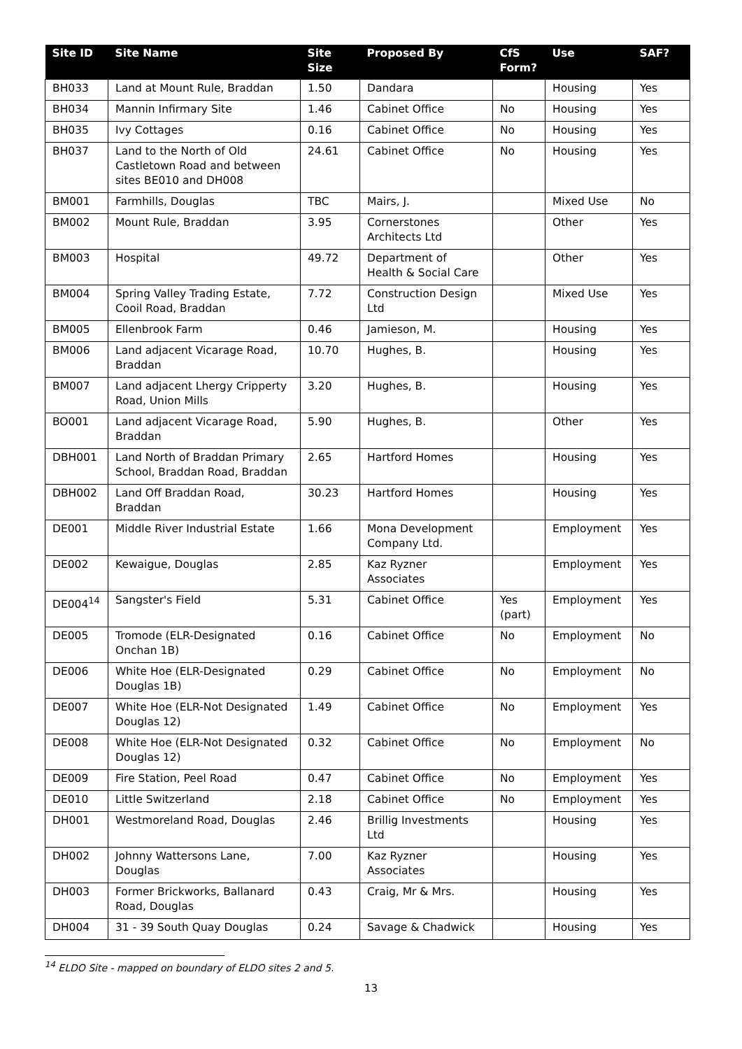| Site ID | Site Name | Site Size | Proposed By | CfS Form? | Use | SAF? |
| --- | --- | --- | --- | --- | --- | --- |
| BH033 | Land at Mount Rule, Braddan | 1.50 | Dandara | | Housing | Yes |
| BH034 | Mannin Infirmary Site | 1.46 | Cabinet Office | No | Housing | Yes |
| BH035 | Ivy Cottages | 0.16 | Cabinet Office | No | Housing | Yes |
| BH037 | Land to the North of Old Castletown Road and between sites BE010 and DH008 | 24.61 | Cabinet Office | No | Housing | Yes |
| BM001 | Farmhills, Douglas | TBC | Mairs, J. | | Mixed Use | No |
| BM002 | Mount Rule, Braddan | 3.95 | Cornerstones Architects Ltd | | Other | Yes |
| BM003 | Hospital | 49.72 | Department of Health & Social Care | | Other | Yes |
| BM004 | Spring Valley Trading Estate, Cooil Road, Braddan | 7.72 | Construction Design Ltd | | Mixed Use | Yes |
| BM005 | Ellenbrook Farm | 0.46 | Jamieson, M. | | Housing | Yes |
| BM006 | Land adjacent Vicarage Road, Braddan | 10.70 | Hughes, B. | | Housing | Yes |
| BM007 | Land adjacent Lhergy Cripperty Road, Union Mills | 3.20 | Hughes, B. | | Housing | Yes |
| BO001 | Land adjacent Vicarage Road, Braddan | 5.90 | Hughes, B. | | Other | Yes |
| DBH001 | Land North of Braddan Primary School, Braddan Road, Braddan | 2.65 | Hartford Homes | | Housing | Yes |
| DBH002 | Land Off Braddan Road, Braddan | 30.23 | Hartford Homes | | Housing | Yes |
| DE001 | Middle River Industrial Estate | 1.66 | Mona Development Company Ltd. | | Employment | Yes |
| DE002 | Kewaigue, Douglas | 2.85 | Kaz Ryzner Associates | | Employment | Yes |
| DE004<sup>14</sup> | Sangster's Field | 5.31 | Cabinet Office | Yes (part) | Employment | Yes |
| DE005 | Tromode (ELR-Designated Onchan 1B) | 0.16 | Cabinet Office | No | Employment | No |
| DE006 | White Hoe (ELR-Designated Douglas 1B) | 0.29 | Cabinet Office | No | Employment | No |
| DE007 | White Hoe (ELR-Not Designated Douglas 12) | 1.49 | Cabinet Office | No | Employment | Yes |
| DE008 | White Hoe (ELR-Not Designated Douglas 12) | 0.32 | Cabinet Office | No | Employment | No |
| DE009 | Fire Station, Peel Road | 0.47 | Cabinet Office | No | Employment | Yes |
| DE010 | Little Switzerland | 2.18 | Cabinet Office | No | Employment | Yes |
| DH001 | Westmoreland Road, Douglas | 2.46 | Brillig Investments Ltd | | Housing | Yes |
| DH002 | Johnny Wattersons Lane, Douglas | 7.00 | Kaz Ryzner Associates | | Housing | Yes |
| DH003 | Former Brickworks, Ballanard Road, Douglas | 0.43 | Craig, Mr & Mrs. | | Housing | Yes |
| DH004 | 31 - 39 South Quay Douglas | 0.24 | Savage & Chadwick | | Housing | Yes |
<sup>14</sup> ELDO Site - mapped on boundary of ELDO sites 2 and 5.
13